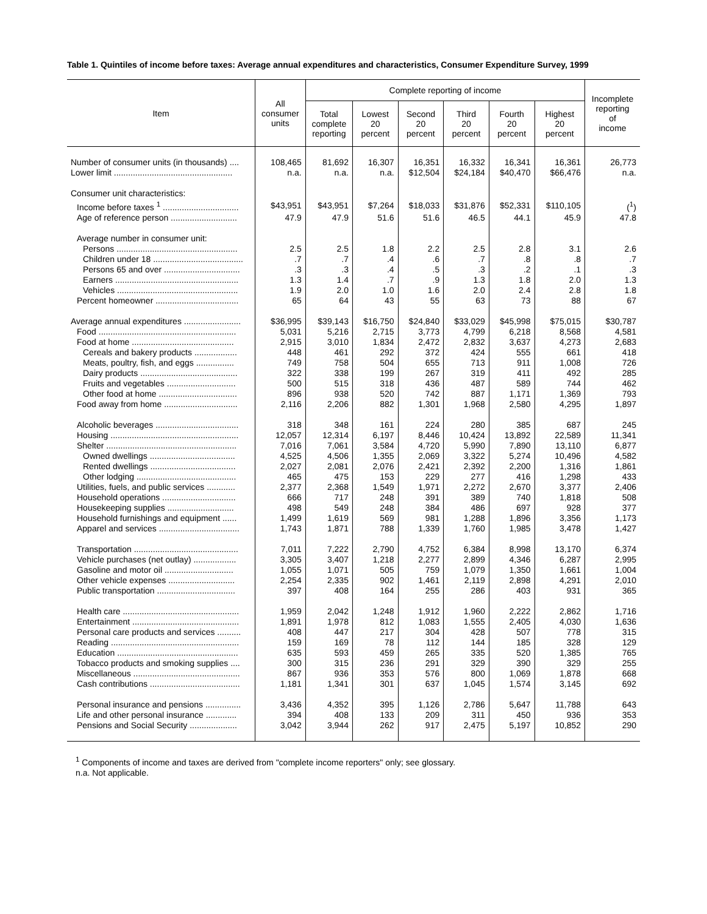Table 1. Quintiles of income before taxes: Average annual expenditures and characteristics, Consumer Expenditure Survey, 1999
| Item | All consumer units | Complete reporting of income | | | | | | Incomplete reporting of income |
| --- | --- | --- | --- | --- | --- | --- | --- | --- |
| | | Total complete reporting | Lowest 20 percent | Second 20 percent | Third 20 percent | Fourth 20 percent | Highest 20 percent | |
| Number of consumer units (in thousands) .... | 108,465 | 81,692 | 16,307 | 16,351 | 16,332 | 16,341 | 16,361 | 26,773 |
| Lower limit .................................................. | n.a. | n.a. | n.a. | $12,504 | $24,184 | $40,470 | $66,476 | n.a. |
| Consumer unit characteristics: | | | | | | | | |
| Income before taxes <sup>1</sup> ................................ | $43,951 | $43,951 | $7,264 | $18,033 | $31,876 | $52,331 | $110,105 | (<sup>1</sup>) |
| Age of reference person ............................ | 47.9 | 47.9 | 51.6 | 51.6 | 46.5 | 44.1 | 45.9 | 47.8 |
| Average number in consumer unit: | | | | | | | | |
| Persons ................................................... | 2.5 | 2.5 | 1.8 | 2.2 | 2.5 | 2.8 | 3.1 | 2.6 |
| Children under 18 ...................................... | .7 | .7 | .4 | .6 | .7 | .8 | .8 | .7 |
| Persons 65 and over ................................ | .3 | .3 | .4 | .5 | .3 | .2 | .1 | .3 |
| Earners .................................................... | 1.3 | 1.4 | .7 | .9 | 1.3 | 1.8 | 2.0 | 1.3 |
| Vehicles ................................................... | 1.9 | 2.0 | 1.0 | 1.6 | 2.0 | 2.4 | 2.8 | 1.8 |
| Percent homeowner ................................... | 65 | 64 | 43 | 55 | 63 | 73 | 88 | 67 |
| Average annual expenditures ........................ | $36,995 | $39,143 | $16,750 | $24,840 | $33,029 | $45,998 | $75,015 | $30,787 |
| Food .......................................................... | 5,031 | 5,216 | 2,715 | 3,773 | 4,799 | 6,218 | 8,568 | 4,581 |
| Food at home ........................................... | 2,915 | 3,010 | 1,834 | 2,472 | 2,832 | 3,637 | 4,273 | 2,683 |
| Cereals and bakery products .................. | 448 | 461 | 292 | 372 | 424 | 555 | 661 | 418 |
| Meats, poultry, fish, and eggs ................ | 749 | 758 | 504 | 655 | 713 | 911 | 1,008 | 726 |
| Dairy products ......................................... | 322 | 338 | 199 | 267 | 319 | 411 | 492 | 285 |
| Fruits and vegetables ............................. | 500 | 515 | 318 | 436 | 487 | 589 | 744 | 462 |
| Other food at home ................................. | 896 | 938 | 520 | 742 | 887 | 1,171 | 1,369 | 793 |
| Food away from home ............................... | 2,116 | 2,206 | 882 | 1,301 | 1,968 | 2,580 | 4,295 | 1,897 |
| Alcoholic beverages ................................... | 318 | 348 | 161 | 224 | 280 | 385 | 687 | 245 |
| Housing ...................................................... | 12,057 | 12,314 | 6,197 | 8,446 | 10,424 | 13,892 | 22,589 | 11,341 |
| Shelter ....................................................... | 7,016 | 7,061 | 3,584 | 4,720 | 5,990 | 7,890 | 13,110 | 6,877 |
| Owned dwellings .................................... | 4,525 | 4,506 | 1,355 | 2,069 | 3,322 | 5,274 | 10,496 | 4,582 |
| Rented dwellings .................................... | 2,027 | 2,081 | 2,076 | 2,421 | 2,392 | 2,200 | 1,316 | 1,861 |
| Other lodging .......................................... | 465 | 475 | 153 | 229 | 277 | 416 | 1,298 | 433 |
| Utilities, fuels, and public services ............ | 2,377 | 2,368 | 1,549 | 1,971 | 2,272 | 2,670 | 3,377 | 2,406 |
| Household operations ............................... | 666 | 717 | 248 | 391 | 389 | 740 | 1,818 | 508 |
| Housekeeping supplies ............................ | 498 | 549 | 248 | 384 | 486 | 697 | 928 | 377 |
| Household furnishings and equipment ...... | 1,499 | 1,619 | 569 | 981 | 1,288 | 1,896 | 3,356 | 1,173 |
| Apparel and services .................................. | 1,743 | 1,871 | 788 | 1,339 | 1,760 | 1,985 | 3,478 | 1,427 |
| Transportation ............................................ | 7,011 | 7,222 | 2,790 | 4,752 | 6,384 | 8,998 | 13,170 | 6,374 |
| Vehicle purchases (net outlay) .................. | 3,305 | 3,407 | 1,218 | 2,277 | 2,899 | 4,346 | 6,287 | 2,995 |
| Gasoline and motor oil ............................. | 1,055 | 1,071 | 505 | 759 | 1,079 | 1,350 | 1,661 | 1,004 |
| Other vehicle expenses ............................ | 2,254 | 2,335 | 902 | 1,461 | 2,119 | 2,898 | 4,291 | 2,010 |
| Public transportation ................................. | 397 | 408 | 164 | 255 | 286 | 403 | 931 | 365 |
| Health care ................................................. | 1,959 | 2,042 | 1,248 | 1,912 | 1,960 | 2,222 | 2,862 | 1,716 |
| Entertainment ............................................. | 1,891 | 1,978 | 812 | 1,083 | 1,555 | 2,405 | 4,030 | 1,636 |
| Personal care products and services .......... | 408 | 447 | 217 | 304 | 428 | 507 | 778 | 315 |
| Reading ...................................................... | 159 | 169 | 78 | 112 | 144 | 185 | 328 | 129 |
| Education ................................................... | 635 | 593 | 459 | 265 | 335 | 520 | 1,385 | 765 |
| Tobacco products and smoking supplies .... | 300 | 315 | 236 | 291 | 329 | 390 | 329 | 255 |
| Miscellaneous ............................................. | 867 | 936 | 353 | 576 | 800 | 1,069 | 1,878 | 668 |
| Cash contributions ...................................... | 1,181 | 1,341 | 301 | 637 | 1,045 | 1,574 | 3,145 | 692 |
| Personal insurance and pensions ............... | 3,436 | 4,352 | 395 | 1,126 | 2,786 | 5,647 | 11,788 | 643 |
| Life and other personal insurance ............. | 394 | 408 | 133 | 209 | 311 | 450 | 936 | 353 |
| Pensions and Social Security .................... | 3,042 | 3,944 | 262 | 917 | 2,475 | 5,197 | 10,852 | 290 |
<sup>1</sup> Components of income and taxes are derived from "complete income reporters" only; see glossary.
n.a. Not applicable.